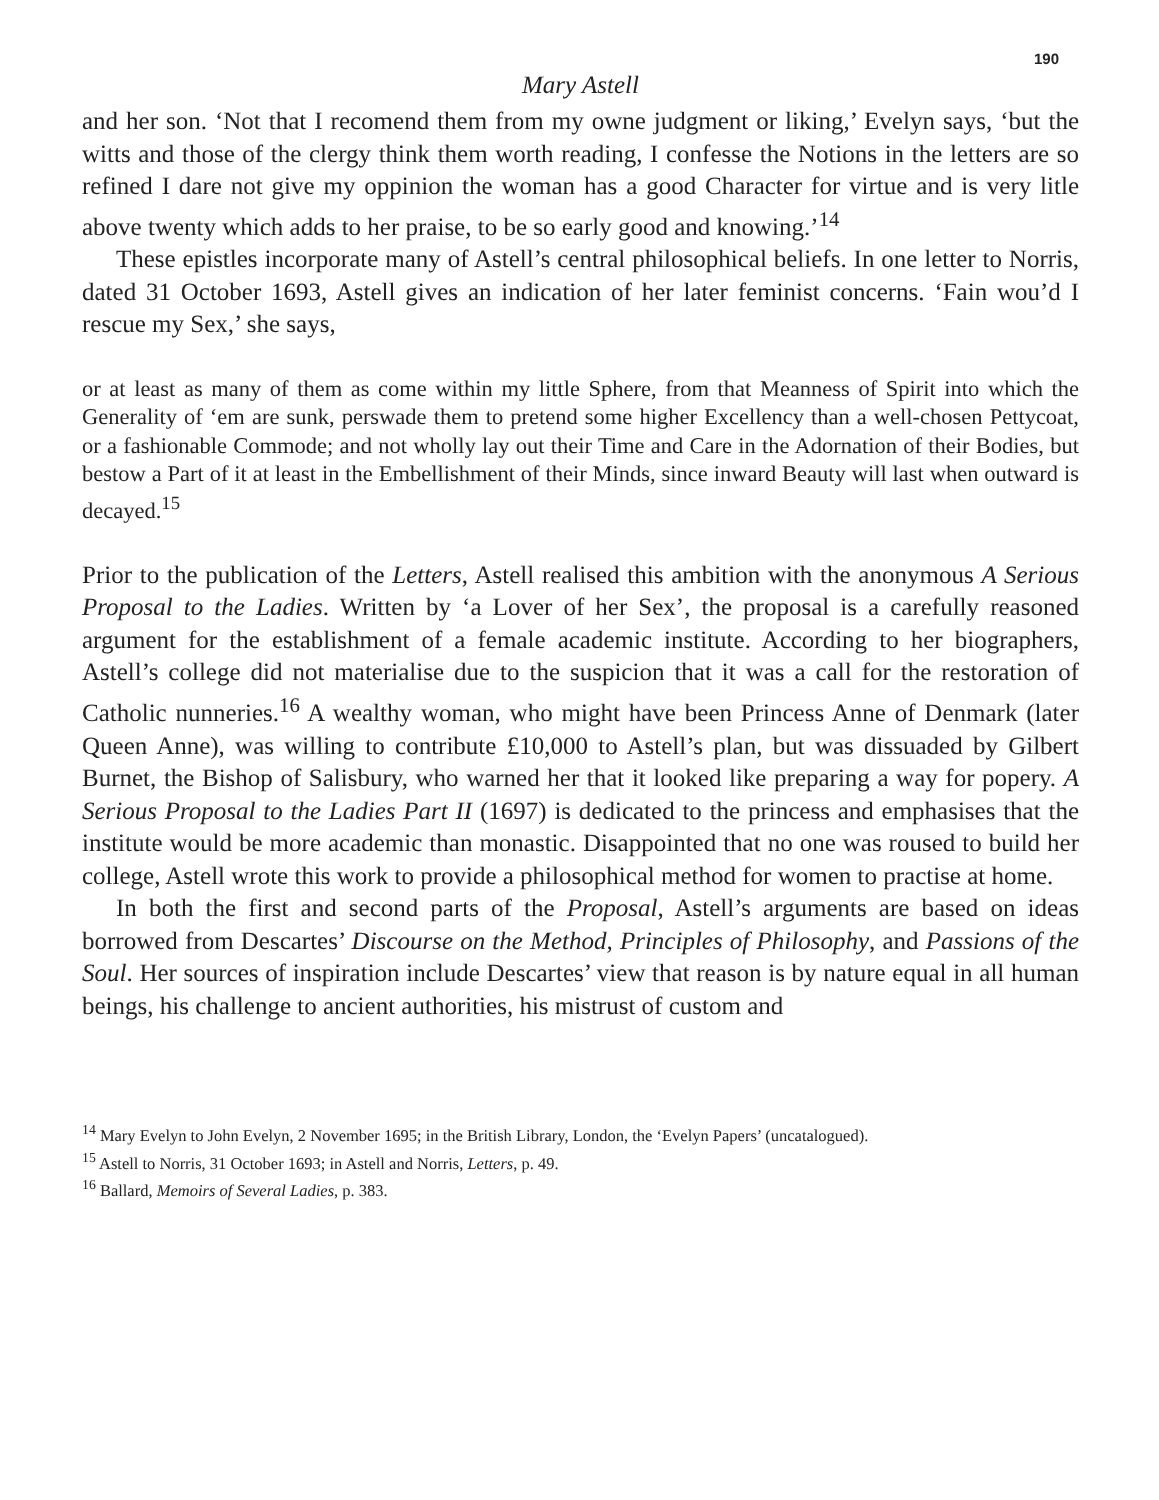190
Mary Astell
and her son. ‘Not that I recomend them from my owne judgment or liking,’ Evelyn says, ‘but the witts and those of the clergy think them worth reading, I confesse the Notions in the letters are so refined I dare not give my oppinion the woman has a good Character for virtue and is very litle above twenty which adds to her praise, to be so early good and knowing.’<sup>14</sup>
These epistles incorporate many of Astell’s central philosophical beliefs. In one letter to Norris, dated 31 October 1693, Astell gives an indication of her later feminist concerns. ‘Fain wou’d I rescue my Sex,’ she says,
or at least as many of them as come within my little Sphere, from that Meanness of Spirit into which the Generality of ‘em are sunk, perswade them to pretend some higher Excellency than a well-chosen Pettycoat, or a fashionable Commode; and not wholly lay out their Time and Care in the Adornation of their Bodies, but bestow a Part of it at least in the Embellishment of their Minds, since inward Beauty will last when outward is decayed.<sup>15</sup>
Prior to the publication of the Letters, Astell realised this ambition with the anonymous A Serious Proposal to the Ladies. Written by ‘a Lover of her Sex’, the proposal is a carefully reasoned argument for the establishment of a female academic institute. According to her biographers, Astell’s college did not materialise due to the suspicion that it was a call for the restoration of Catholic nunneries.<sup>16</sup> A wealthy woman, who might have been Princess Anne of Denmark (later Queen Anne), was willing to contribute £10,000 to Astell’s plan, but was dissuaded by Gilbert Burnet, the Bishop of Salisbury, who warned her that it looked like preparing a way for popery. A Serious Proposal to the Ladies Part II (1697) is dedicated to the princess and emphasises that the institute would be more academic than monastic. Disappointed that no one was roused to build her college, Astell wrote this work to provide a philosophical method for women to practise at home.
In both the first and second parts of the Proposal, Astell’s arguments are based on ideas borrowed from Descartes’ Discourse on the Method, Principles of Philosophy, and Passions of the Soul. Her sources of inspiration include Descartes’ view that reason is by nature equal in all human beings, his challenge to ancient authorities, his mistrust of custom and
<sup>14</sup> Mary Evelyn to John Evelyn, 2 November 1695; in the British Library, London, the ‘Evelyn Papers’ (uncatalogued).
<sup>15</sup> Astell to Norris, 31 October 1693; in Astell and Norris, Letters, p. 49.
<sup>16</sup> Ballard, Memoirs of Several Ladies, p. 383.